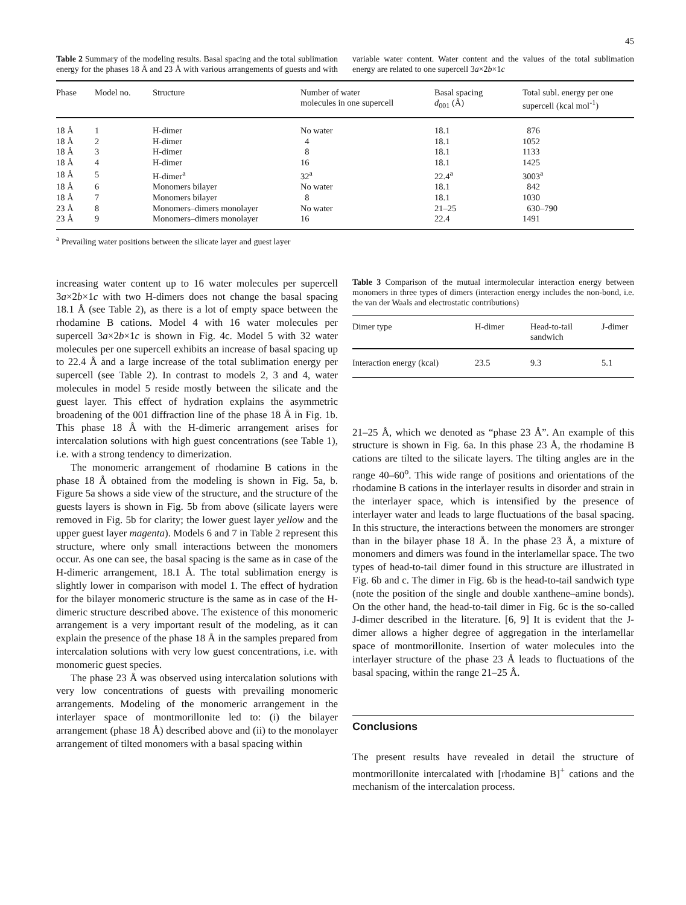45
Table 2 Summary of the modeling results. Basal spacing and the total sublimation energy for the phases 18 Å and 23 Å with various arrangements of guests and with variable water content. Water content and the values of the total sublimation energy are related to one supercell 3a×2b×1c
| Phase | Model no. | Structure | Number of water molecules in one supercell | Basal spacing d<sub>001</sub> (Å) | Total subl. energy per one supercell (kcal mol<sup>-1</sup>) |
| --- | --- | --- | --- | --- | --- |
| 18 Å | 1 | H-dimer | No water | 18.1 | 876 |
| 18 Å | 2 | H-dimer | 4 | 18.1 | 1052 |
| 18 Å | 3 | H-dimer | 8 | 18.1 | 1133 |
| 18 Å | 4 | H-dimer | 16 | 18.1 | 1425 |
| 18 Å | 5 | H-dimer<sup>a</sup> | 32<sup>a</sup> | 22.4<sup>a</sup> | 3003<sup>a</sup> |
| 18 Å | 6 | Monomers bilayer | No water | 18.1 | 842 |
| 18 Å | 7 | Monomers bilayer | 8 | 18.1 | 1030 |
| 23 Å | 8 | Monomers–dimers monolayer | No water | 21–25 | 630–790 |
| 23 Å | 9 | Monomers–dimers monolayer | 16 | 22.4 | 1491 |
<sup>a</sup> Prevailing water positions between the silicate layer and guest layer
increasing water content up to 16 water molecules per supercell 3a×2b×1c with two H-dimers does not change the basal spacing 18.1 Å (see Table 2), as there is a lot of empty space between the rhodamine B cations. Model 4 with 16 water molecules per supercell 3a×2b×1c is shown in Fig. 4c. Model 5 with 32 water molecules per one supercell exhibits an increase of basal spacing up to 22.4 Å and a large increase of the total sublimation energy per supercell (see Table 2). In contrast to models 2, 3 and 4, water molecules in model 5 reside mostly between the silicate and the guest layer. This effect of hydration explains the asymmetric broadening of the 001 diffraction line of the phase 18 Å in Fig. 1b. This phase 18 Å with the H-dimeric arrangement arises for intercalation solutions with high guest concentrations (see Table 1), i.e. with a strong tendency to dimerization.
The monomeric arrangement of rhodamine B cations in the phase 18 Å obtained from the modeling is shown in Fig. 5a, b. Figure 5a shows a side view of the structure, and the structure of the guests layers is shown in Fig. 5b from above (silicate layers were removed in Fig. 5b for clarity; the lower guest layer yellow and the upper guest layer magenta). Models 6 and 7 in Table 2 represent this structure, where only small interactions between the monomers occur. As one can see, the basal spacing is the same as in case of the H-dimeric arrangement, 18.1 Å. The total sublimation energy is slightly lower in comparison with model 1. The effect of hydration for the bilayer monomeric structure is the same as in case of the H-dimeric structure described above. The existence of this monomeric arrangement is a very important result of the modeling, as it can explain the presence of the phase 18 Å in the samples prepared from intercalation solutions with very low guest concentrations, i.e. with monomeric guest species.
The phase 23 Å was observed using intercalation solutions with very low concentrations of guests with prevailing monomeric arrangements. Modeling of the monomeric arrangement in the interlayer space of montmorillonite led to: (i) the bilayer arrangement (phase 18 Å) described above and (ii) to the monolayer arrangement of tilted monomers with a basal spacing within
Table 3 Comparison of the mutual intermolecular interaction energy between monomers in three types of dimers (interaction energy includes the non-bond, i.e. the van der Waals and electrostatic contributions)
| Dimer type | H-dimer | Head-to-tail sandwich | J-dimer |
| --- | --- | --- | --- |
| Interaction energy (kcal) | 23.5 | 9.3 | 5.1 |
21–25 Å, which we denoted as “phase 23 Å”. An example of this structure is shown in Fig. 6a. In this phase 23 Å, the rhodamine B cations are tilted to the silicate layers. The tilting angles are in the range 40–60<sup>o</sup>. This wide range of positions and orientations of the rhodamine B cations in the interlayer results in disorder and strain in the interlayer space, which is intensified by the presence of interlayer water and leads to large fluctuations of the basal spacing. In this structure, the interactions between the monomers are stronger than in the bilayer phase 18 Å. In the phase 23 Å, a mixture of monomers and dimers was found in the interlamellar space. The two types of head-to-tail dimer found in this structure are illustrated in Fig. 6b and c. The dimer in Fig. 6b is the head-to-tail sandwich type (note the position of the single and double xanthene–amine bonds). On the other hand, the head-to-tail dimer in Fig. 6c is the so-called J-dimer described in the literature. [6, 9] It is evident that the J-dimer allows a higher degree of aggregation in the interlamellar space of montmorillonite. Insertion of water molecules into the interlayer structure of the phase 23 Å leads to fluctuations of the basal spacing, within the range 21–25 Å.
Conclusions
The present results have revealed in detail the structure of montmorillonite intercalated with [rhodamine B]<sup>+</sup> cations and the mechanism of the intercalation process.